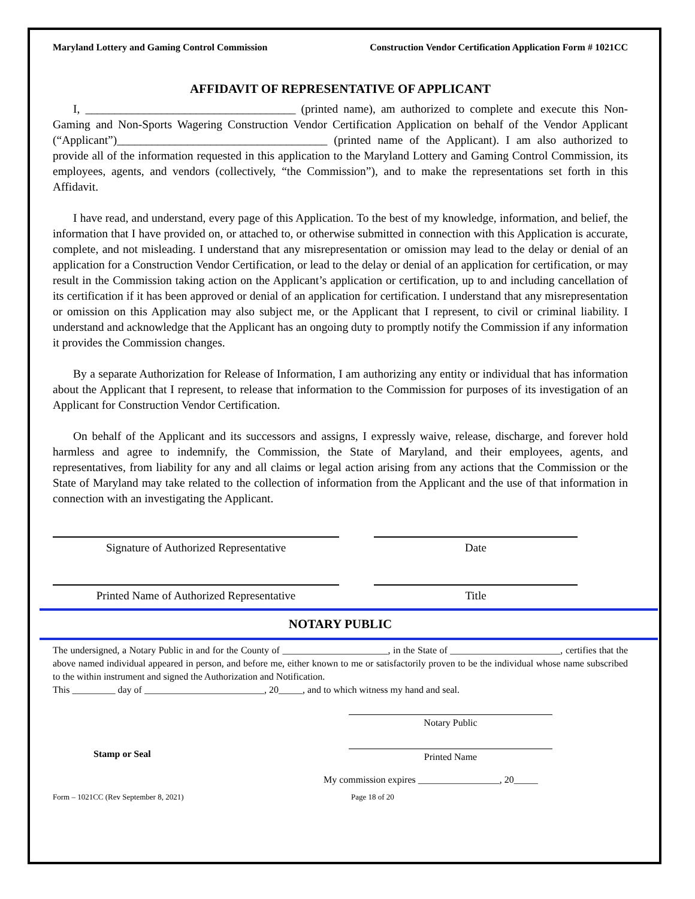Maryland Lottery and Gaming Control Commission Construction Vendor Certification Application Form # 1021CC
AFFIDAVIT OF REPRESENTATIVE OF APPLICANT
I, ____________________________________ (printed name), am authorized to complete and execute this Non-Gaming and Non-Sports Wagering Construction Vendor Certification Application on behalf of the Vendor Applicant (“Applicant”)____________________________________ (printed name of the Applicant). I am also authorized to provide all of the information requested in this application to the Maryland Lottery and Gaming Control Commission, its employees, agents, and vendors (collectively, “the Commission”), and to make the representations set forth in this Affidavit.
I have read, and understand, every page of this Application. To the best of my knowledge, information, and belief, the information that I have provided on, or attached to, or otherwise submitted in connection with this Application is accurate, complete, and not misleading. I understand that any misrepresentation or omission may lead to the delay or denial of an application for a Construction Vendor Certification, or lead to the delay or denial of an application for certification, or may result in the Commission taking action on the Applicant’s application or certification, up to and including cancellation of its certification if it has been approved or denial of an application for certification. I understand that any misrepresentation or omission on this Application may also subject me, or the Applicant that I represent, to civil or criminal liability. I understand and acknowledge that the Applicant has an ongoing duty to promptly notify the Commission if any information it provides the Commission changes.
By a separate Authorization for Release of Information, I am authorizing any entity or individual that has information about the Applicant that I represent, to release that information to the Commission for purposes of its investigation of an Applicant for Construction Vendor Certification.
On behalf of the Applicant and its successors and assigns, I expressly waive, release, discharge, and forever hold harmless and agree to indemnify, the Commission, the State of Maryland, and their employees, agents, and representatives, from liability for any and all claims or legal action arising from any actions that the Commission or the State of Maryland may take related to the collection of information from the Applicant and the use of that information in connection with an investigating the Applicant.
Signature of Authorized Representative Date
Printed Name of Authorized Representative Title
NOTARY PUBLIC
The undersigned, a Notary Public in and for the County of ______________________, in the State of _______________________, certifies that the above named individual appeared in person, and before me, either known to me or satisfactorily proven to be the individual whose name subscribed to the within instrument and signed the Authorization and Notification.
This _________ day of _________________________, 20_____, and to which witness my hand and seal.
Notary Public
Stamp or Seal Printed Name
My commission expires _________________, 20_____
Form – 1021CC (Rev September 8, 2021) Page 18 of 20